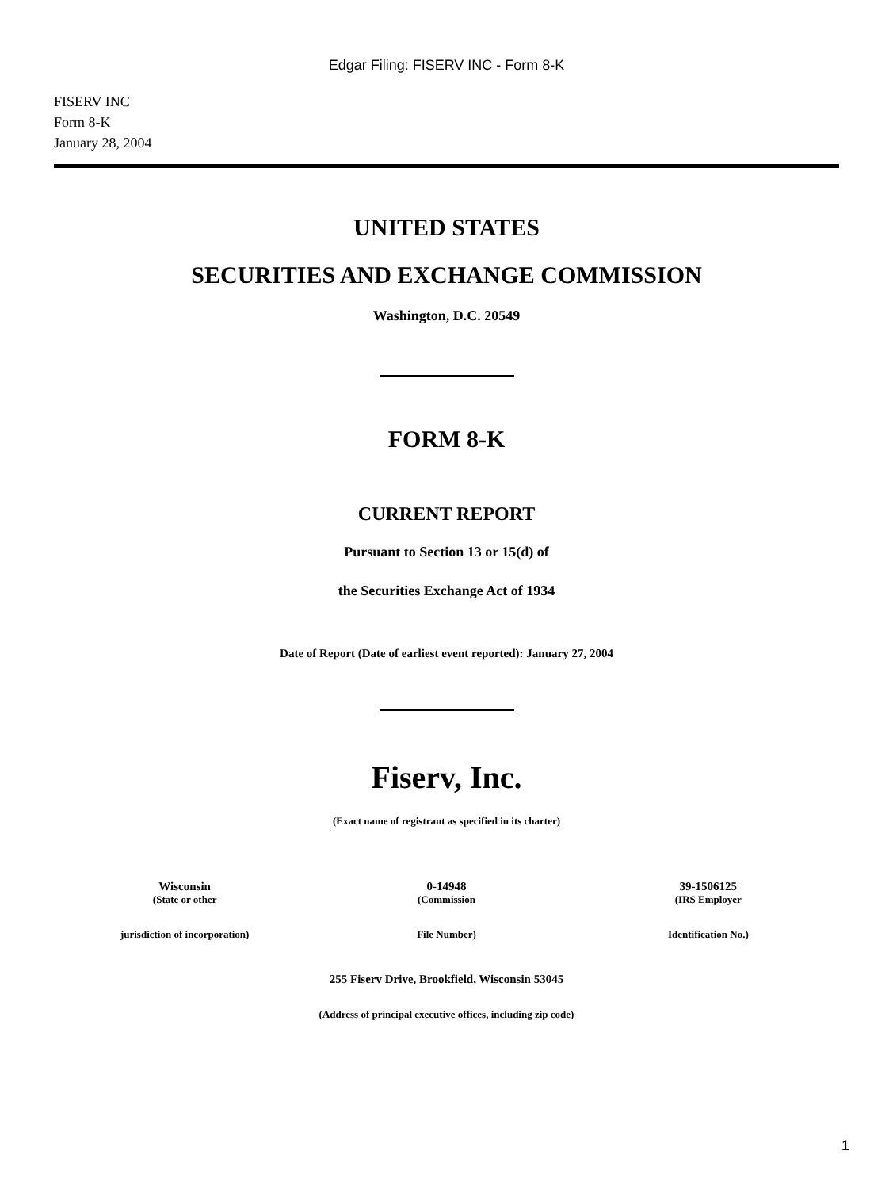Edgar Filing: FISERV INC - Form 8-K
FISERV INC
Form 8-K
January 28, 2004
UNITED STATES
SECURITIES AND EXCHANGE COMMISSION
Washington, D.C. 20549
FORM 8-K
CURRENT REPORT
Pursuant to Section 13 or 15(d) of
the Securities Exchange Act of 1934
Date of Report (Date of earliest event reported): January 27, 2004
Fiserv, Inc.
(Exact name of registrant as specified in its charter)
| Wisconsin | 0-14948 | 39-1506125 |
| (State or other | (Commission | (IRS Employer |
| jurisdiction of incorporation) | File Number) | Identification No.) |
255 Fiserv Drive, Brookfield, Wisconsin 53045
(Address of principal executive offices, including zip code)
1